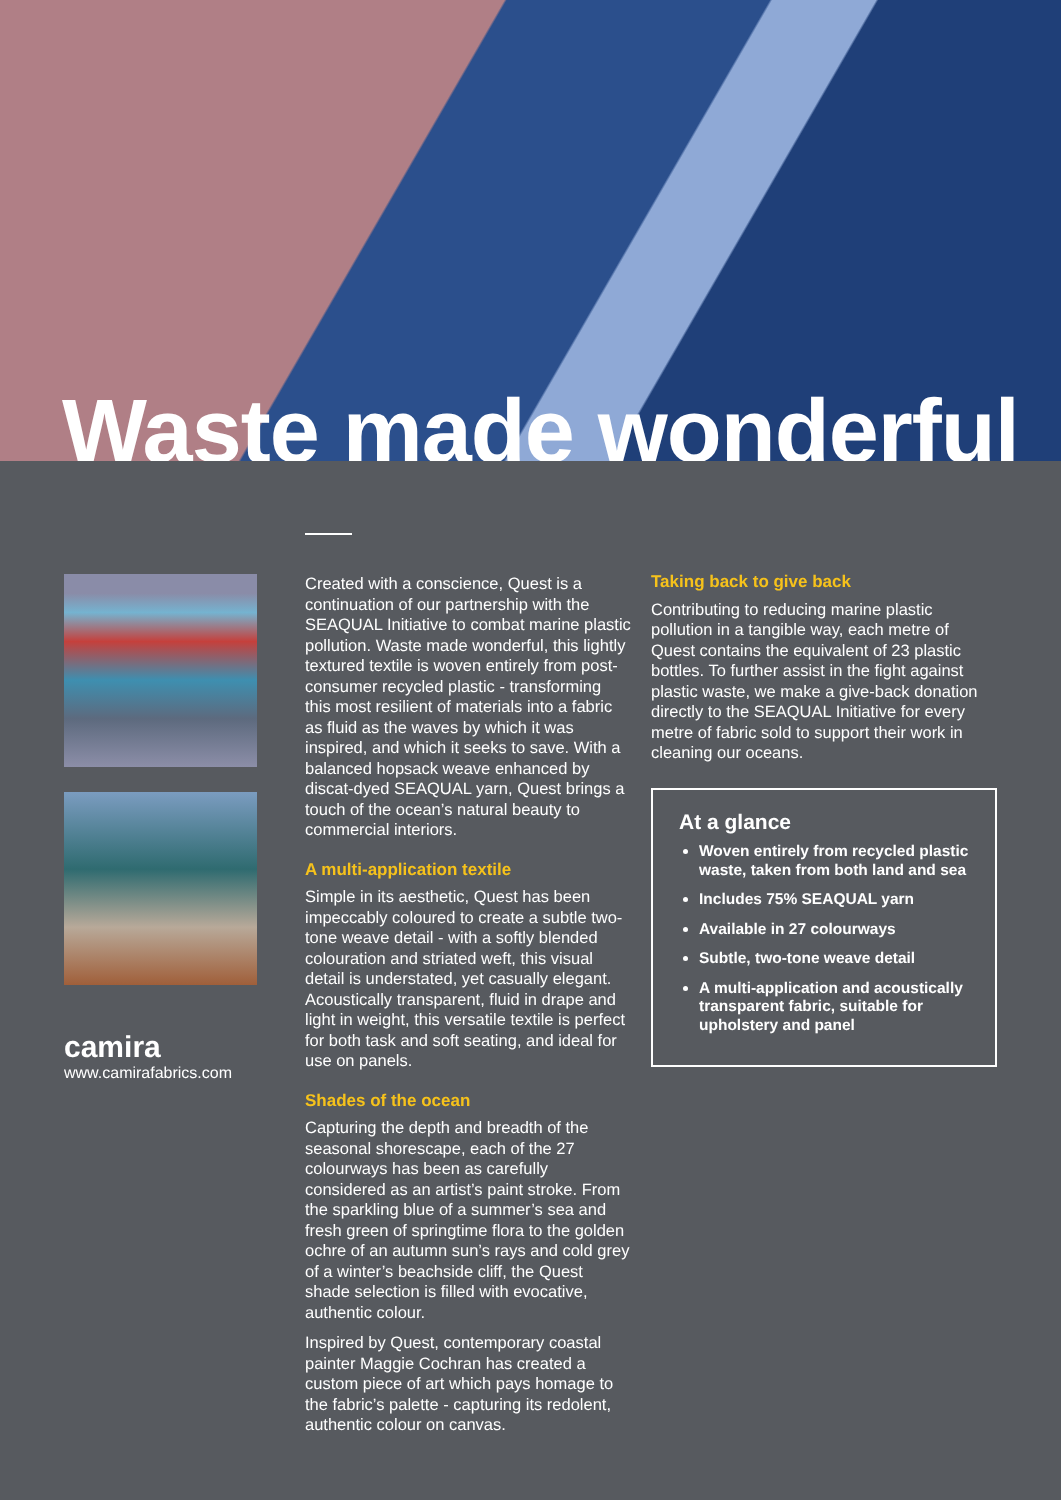Waste made wonderful
camira
www.camirafabrics.com
Created with a conscience, Quest is a continuation of our partnership with the SEAQUAL Initiative to combat marine plastic pollution. Waste made wonderful, this lightly textured textile is woven entirely from post-consumer recycled plastic - transforming this most resilient of materials into a fabric as fluid as the waves by which it was inspired, and which it seeks to save. With a balanced hopsack weave enhanced by discat-dyed SEAQUAL yarn, Quest brings a touch of the ocean’s natural beauty to commercial interiors.
A multi-application textile
Simple in its aesthetic, Quest has been impeccably coloured to create a subtle two-tone weave detail - with a softly blended colouration and striated weft, this visual detail is understated, yet casually elegant. Acoustically transparent, fluid in drape and light in weight, this versatile textile is perfect for both task and soft seating, and ideal for use on panels.
Shades of the ocean
Capturing the depth and breadth of the seasonal shorescape, each of the 27 colourways has been as carefully considered as an artist’s paint stroke. From the sparkling blue of a summer’s sea and fresh green of springtime flora to the golden ochre of an autumn sun’s rays and cold grey of a winter’s beachside cliff, the Quest shade selection is filled with evocative, authentic colour.
Inspired by Quest, contemporary coastal painter Maggie Cochran has created a custom piece of art which pays homage to the fabric’s palette - capturing its redolent, authentic colour on canvas.
Taking back to give back
Contributing to reducing marine plastic pollution in a tangible way, each metre of Quest contains the equivalent of 23 plastic bottles. To further assist in the fight against plastic waste, we make a give-back donation directly to the SEAQUAL Initiative for every metre of fabric sold to support their work in cleaning our oceans.
At a glance
Woven entirely from recycled plastic waste, taken from both land and sea
Includes 75% SEAQUAL yarn
Available in 27 colourways
Subtle, two-tone weave detail
A multi-application and acoustically transparent fabric, suitable for upholstery and panel